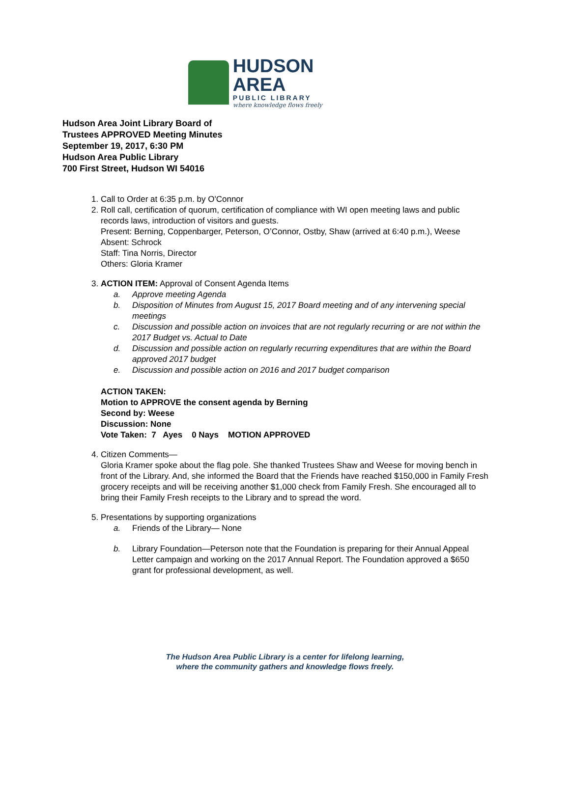HUDSON AREA
PUBLIC LIBRARY
where knowledge flows freely
Hudson Area Joint Library Board of
Trustees APPROVED Meeting Minutes
September 19, 2017, 6:30 PM
Hudson Area Public Library
700 First Street, Hudson WI 54016
1. Call to Order at 6:35 p.m. by O'Connor
2. Roll call, certification of quorum, certification of compliance with WI open meeting laws and public records laws, introduction of visitors and guests.
Present: Berning, Coppenbarger, Peterson, O’Connor, Ostby, Shaw (arrived at 6:40 p.m.), Weese
Absent: Schrock
Staff: Tina Norris, Director
Others: Gloria Kramer
3. ACTION ITEM: Approval of Consent Agenda Items
a. Approve meeting Agenda
b. Disposition of Minutes from August 15, 2017 Board meeting and of any intervening special meetings
c. Discussion and possible action on invoices that are not regularly recurring or are not within the 2017 Budget vs. Actual to Date
d. Discussion and possible action on regularly recurring expenditures that are within the Board approved 2017 budget
e. Discussion and possible action on 2016 and 2017 budget comparison
ACTION TAKEN:
Motion to APPROVE the consent agenda by Berning
Second by: Weese
Discussion: None
Vote Taken: 7 Ayes 0 Nays MOTION APPROVED
4. Citizen Comments—
Gloria Kramer spoke about the flag pole. She thanked Trustees Shaw and Weese for moving bench in front of the Library. And, she informed the Board that the Friends have reached $150,000 in Family Fresh grocery receipts and will be receiving another $1,000 check from Family Fresh. She encouraged all to bring their Family Fresh receipts to the Library and to spread the word.
5. Presentations by supporting organizations
a. Friends of the Library— None
b. Library Foundation—Peterson note that the Foundation is preparing for their Annual Appeal Letter campaign and working on the 2017 Annual Report. The Foundation approved a $650 grant for professional development, as well.
The Hudson Area Public Library is a center for lifelong learning,
where the community gathers and knowledge flows freely.